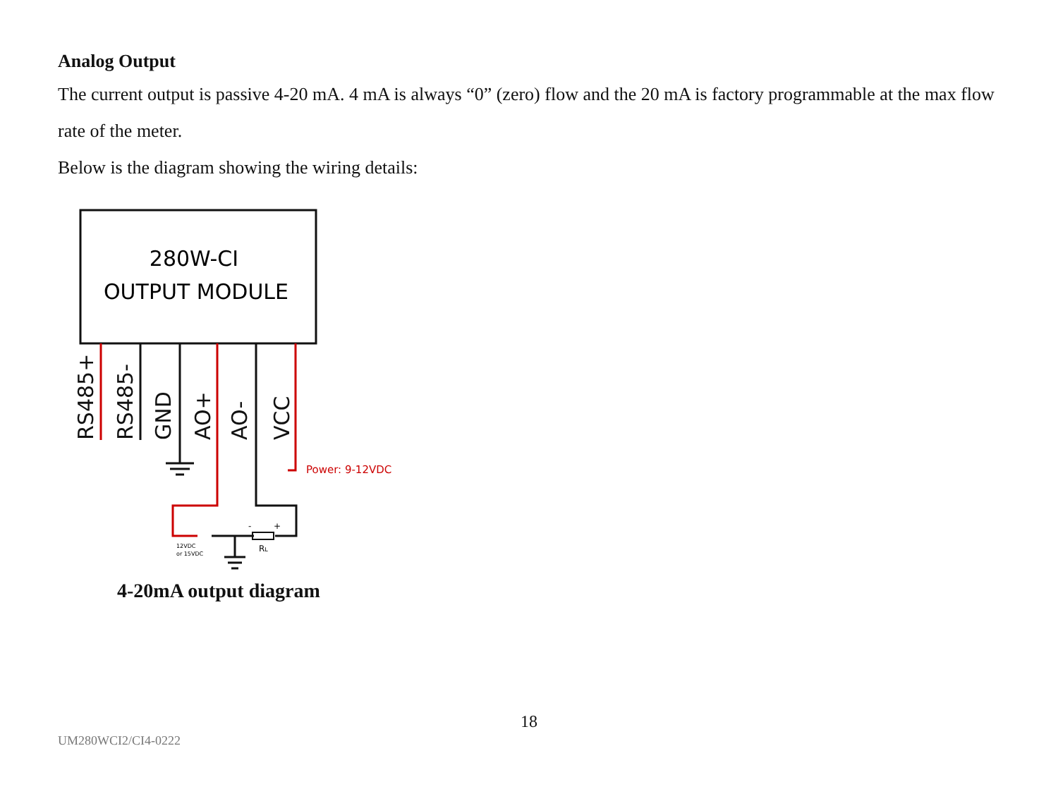Analog Output
The current output is passive 4-20 mA. 4 mA is always “0” (zero) flow and the 20 mA is factory programmable at the max flow rate of the meter.
Below is the diagram showing the wiring details:
280W-CI
OUTPUT MODULE
RS485+
RS485-
GND
AO+
AO-
VCC
Power: 9-12VDC
12VDC
or 15VDC
RL
-
+
4-20mA output diagram
18
UM280WCI2/CI4-0222